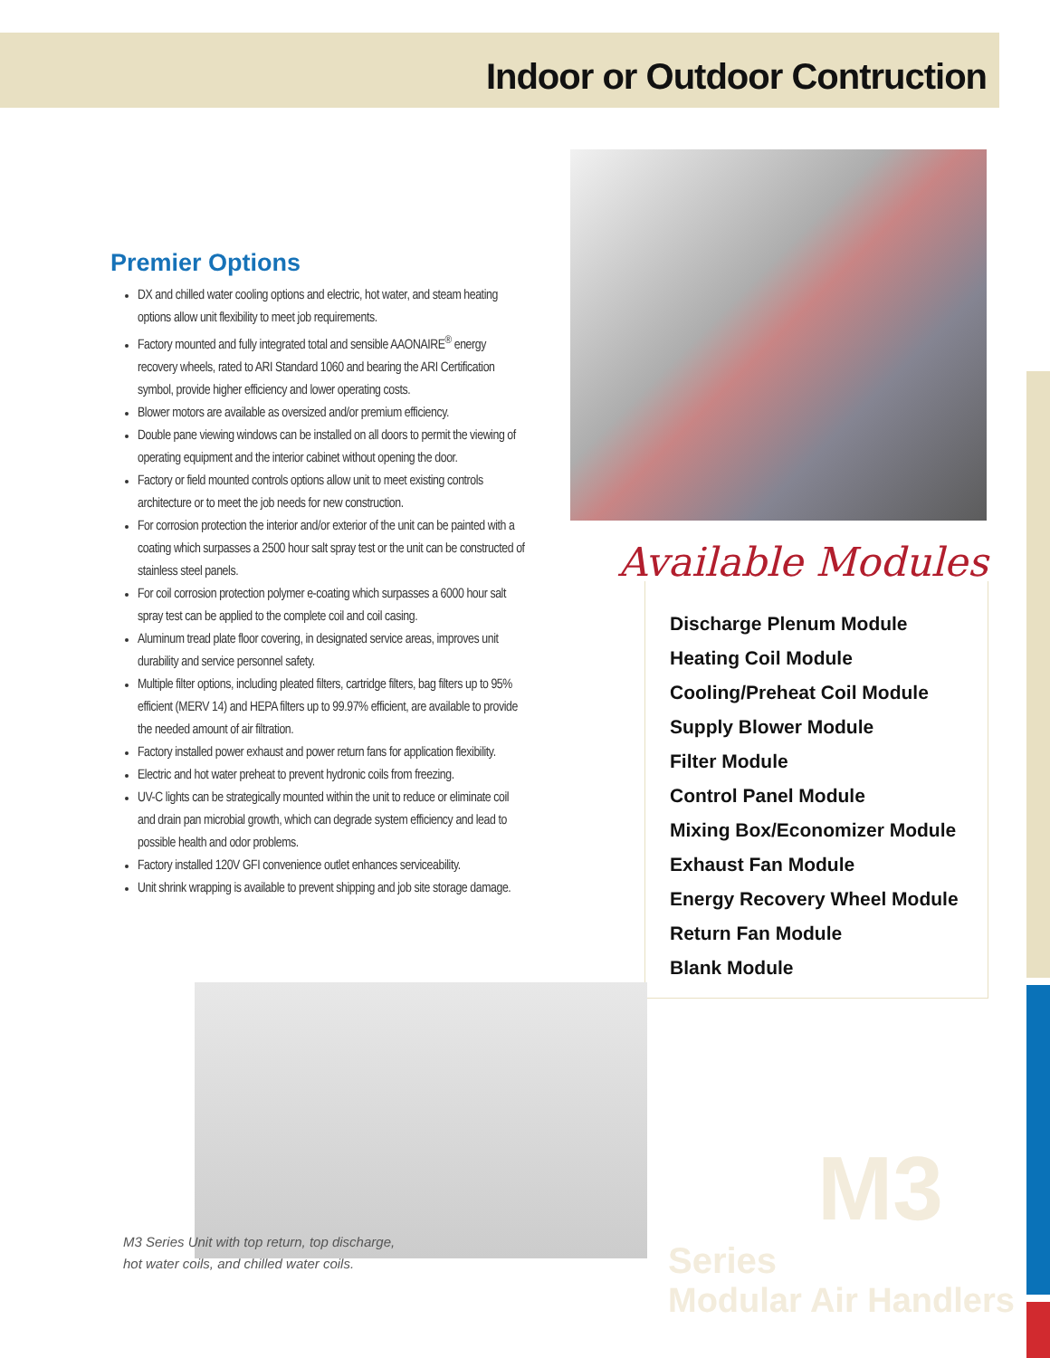Indoor or Outdoor Contruction
Premier Options
DX and chilled water cooling options and electric, hot water, and steam heating options allow unit flexibility to meet job requirements.
Factory mounted and fully integrated total and sensible AAONAIRE<sup>®</sup> energy recovery wheels, rated to ARI Standard 1060 and bearing the ARI Certification symbol, provide higher efficiency and lower operating costs.
Blower motors are available as oversized and/or premium efficiency.
Double pane viewing windows can be installed on all doors to permit the viewing of operating equipment and the interior cabinet without opening the door.
Factory or field mounted controls options allow unit to meet existing controls architecture or to meet the job needs for new construction.
For corrosion protection the interior and/or exterior of the unit can be painted with a coating which surpasses a 2500 hour salt spray test or the unit can be constructed of stainless steel panels.
For coil corrosion protection polymer e-coating which surpasses a 6000 hour salt spray test can be applied to the complete coil and coil casing.
Aluminum tread plate floor covering, in designated service areas, improves unit durability and service personnel safety.
Multiple filter options, including pleated filters, cartridge filters, bag filters up to 95% efficient (MERV 14) and HEPA filters up to 99.97% efficient, are available to provide the needed amount of air filtration.
Factory installed power exhaust and power return fans for application flexibility.
Electric and hot water preheat to prevent hydronic coils from freezing.
UV-C lights can be strategically mounted within the unit to reduce or eliminate coil and drain pan microbial growth, which can degrade system efficiency and lead to possible health and odor problems.
Factory installed 120V GFI convenience outlet enhances serviceability.
Unit shrink wrapping is available to prevent shipping and job site storage damage.
Available Modules
Discharge Plenum Module
Heating Coil Module
Cooling/Preheat Coil Module
Supply Blower Module
Filter Module
Control Panel Module
Mixing Box/Economizer Module
Exhaust Fan Module
Energy Recovery Wheel Module
Return Fan Module
Blank Module
M3 Series Unit with top return, top discharge,
hot water coils, and chilled water coils.
M3 Series
Modular Air Handlers